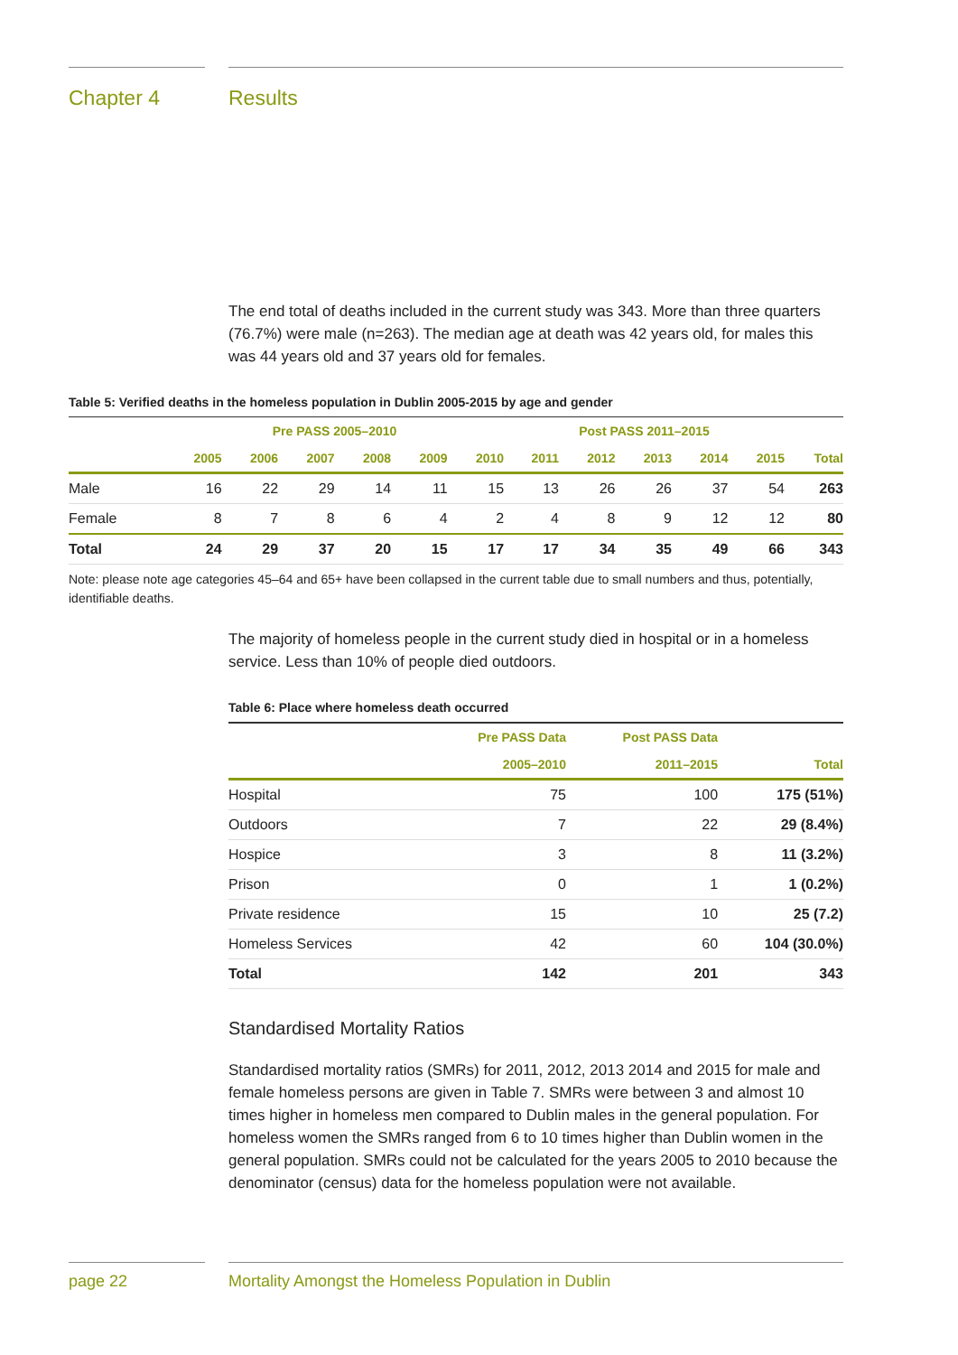Chapter 4 Results
The end total of deaths included in the current study was 343. More than three quarters (76.7%) were male (n=263). The median age at death was 42 years old, for males this was 44 years old and 37 years old for females.
Table 5: Verified deaths in the homeless population in Dublin 2005-2015 by age and gender
| | Pre PASS 2005–2010 | | | | | | Post PASS 2011–2015 | | | | | |
| --- | --- | --- | --- | --- | --- | --- | --- | --- | --- | --- | --- | --- |
| | 2005 | 2006 | 2007 | 2008 | 2009 | 2010 | 2011 | 2012 | 2013 | 2014 | 2015 | Total |
| Male | 16 | 22 | 29 | 14 | 11 | 15 | 13 | 26 | 26 | 37 | 54 | 263 |
| Female | 8 | 7 | 8 | 6 | 4 | 2 | 4 | 8 | 9 | 12 | 12 | 80 |
| Total | 24 | 29 | 37 | 20 | 15 | 17 | 17 | 34 | 35 | 49 | 66 | 343 |
Note: please note age categories 45–64 and 65+ have been collapsed in the current table due to small numbers and thus, potentially, identifiable deaths.
The majority of homeless people in the current study died in hospital or in a homeless service. Less than 10% of people died outdoors.
Table 6: Place where homeless death occurred
| | Pre PASS Data | Post PASS Data | |
| --- | --- | --- | --- |
| | 2005–2010 | 2011–2015 | Total |
| Hospital | 75 | 100 | 175 (51%) |
| Outdoors | 7 | 22 | 29 (8.4%) |
| Hospice | 3 | 8 | 11 (3.2%) |
| Prison | 0 | 1 | 1 (0.2%) |
| Private residence | 15 | 10 | 25 (7.2) |
| Homeless Services | 42 | 60 | 104 (30.0%) |
| Total | 142 | 201 | 343 |
Standardised Mortality Ratios
Standardised mortality ratios (SMRs) for 2011, 2012, 2013 2014 and 2015 for male and female homeless persons are given in Table 7. SMRs were between 3 and almost 10 times higher in homeless men compared to Dublin males in the general population. For homeless women the SMRs ranged from 6 to 10 times higher than Dublin women in the general population. SMRs could not be calculated for the years 2005 to 2010 because the denominator (census) data for the homeless population were not available.
page 22 Mortality Amongst the Homeless Population in Dublin